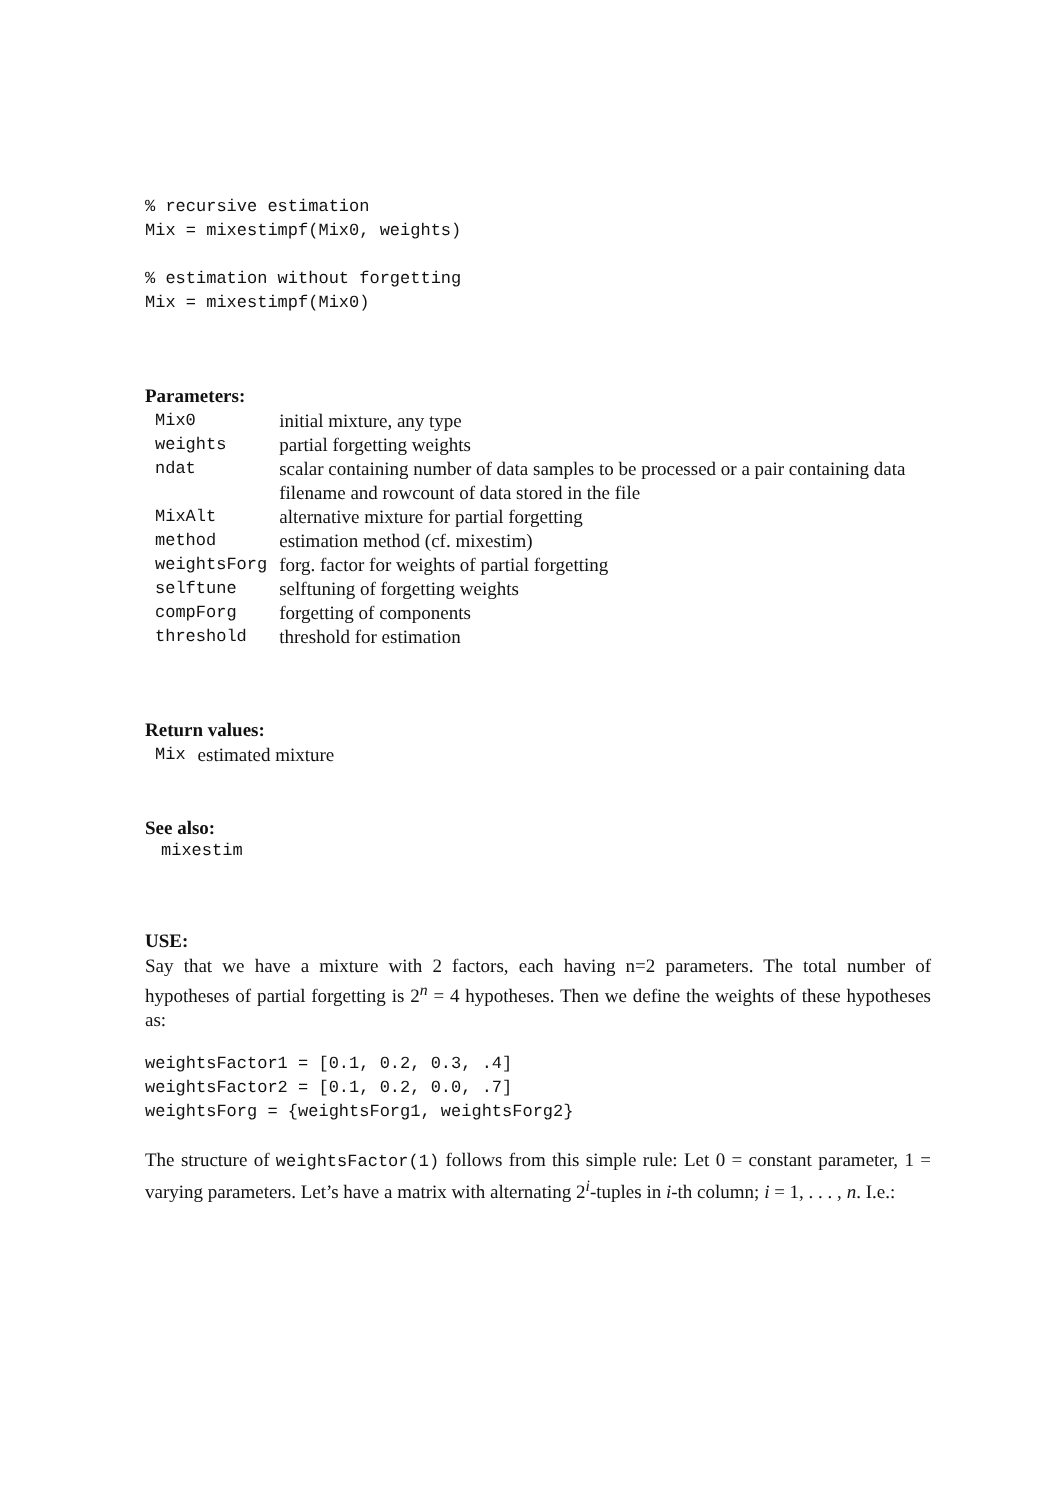% recursive estimation
Mix = mixestimpf(Mix0, weights)
% estimation without forgetting
Mix = mixestimpf(Mix0)
Parameters:
| Mix0 | initial mixture, any type |
| weights | partial forgetting weights |
| ndat | scalar containing number of data samples to be processed or a pair containing data filename and rowcount of data stored in the file |
| MixAlt | alternative mixture for partial forgetting |
| method | estimation method (cf. mixestim) |
| weightsForg | forg. factor for weights of partial forgetting |
| selftune | selftuning of forgetting weights |
| compForg | forgetting of components |
| threshold | threshold for estimation |
Return values:
| Mix | estimated mixture |
See also:
mixestim
USE:
Say that we have a mixture with 2 factors, each having n=2 parameters. The total number of hypotheses of partial forgetting is 2<sup>n</sup> = 4 hypotheses. Then we define the weights of these hypotheses as:
weightsFactor1 = [0.1, 0.2, 0.3, .4]
weightsFactor2 = [0.1, 0.2, 0.0, .7]
weightsForg = {weightsForg1, weightsForg2}
The structure of weightsFactor(1) follows from this simple rule: Let 0 = constant parameter, 1 = varying parameters. Let’s have a matrix with alternating 2<sup>i</sup>-tuples in i-th column; i = 1, . . . , n. I.e.: